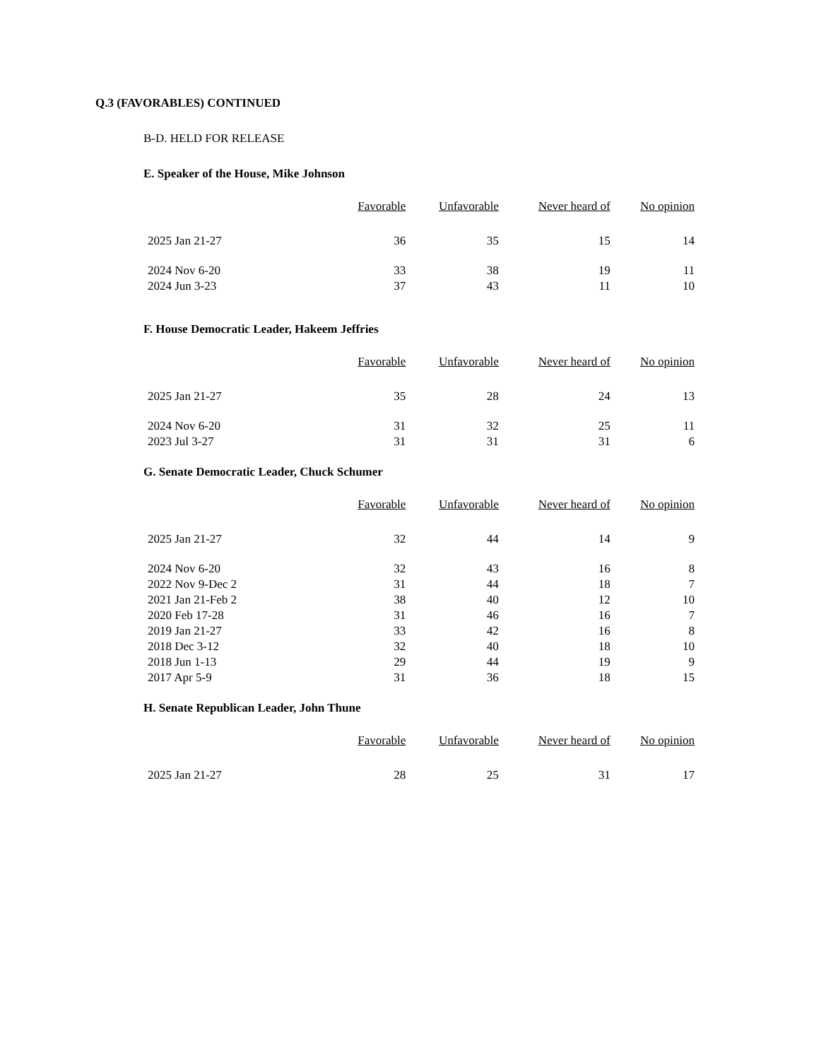Q.3 (FAVORABLES) CONTINUED
B-D. HELD FOR RELEASE
E. Speaker of the House, Mike Johnson
| | Favorable | Unfavorable | Never heard of | No opinion |
| --- | --- | --- | --- | --- |
| 2025 Jan 21-27 | 36 | 35 | 15 | 14 |
| 2024 Nov 6-20 | 33 | 38 | 19 | 11 |
| 2024 Jun 3-23 | 37 | 43 | 11 | 10 |
F. House Democratic Leader, Hakeem Jeffries
| | Favorable | Unfavorable | Never heard of | No opinion |
| --- | --- | --- | --- | --- |
| 2025 Jan 21-27 | 35 | 28 | 24 | 13 |
| 2024 Nov 6-20 | 31 | 32 | 25 | 11 |
| 2023 Jul 3-27 | 31 | 31 | 31 | 6 |
G. Senate Democratic Leader, Chuck Schumer
| | Favorable | Unfavorable | Never heard of | No opinion |
| --- | --- | --- | --- | --- |
| 2025 Jan 21-27 | 32 | 44 | 14 | 9 |
| 2024 Nov 6-20 | 32 | 43 | 16 | 8 |
| 2022 Nov 9-Dec 2 | 31 | 44 | 18 | 7 |
| 2021 Jan 21-Feb 2 | 38 | 40 | 12 | 10 |
| 2020 Feb 17-28 | 31 | 46 | 16 | 7 |
| 2019 Jan 21-27 | 33 | 42 | 16 | 8 |
| 2018 Dec 3-12 | 32 | 40 | 18 | 10 |
| 2018 Jun 1-13 | 29 | 44 | 19 | 9 |
| 2017 Apr 5-9 | 31 | 36 | 18 | 15 |
H. Senate Republican Leader, John Thune
| | Favorable | Unfavorable | Never heard of | No opinion |
| --- | --- | --- | --- | --- |
| 2025 Jan 21-27 | 28 | 25 | 31 | 17 |